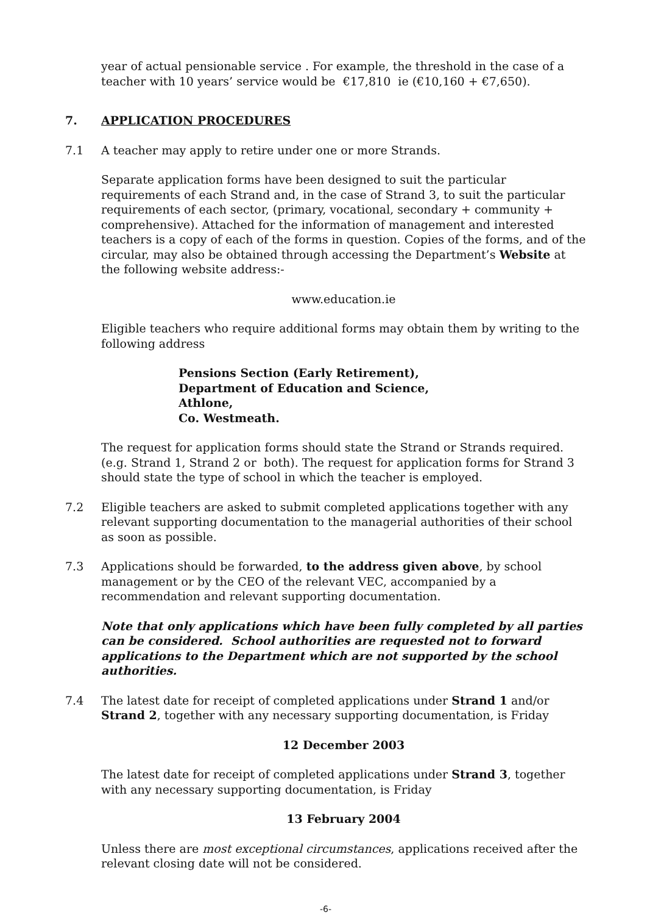year of actual pensionable service . For example, the threshold in the case of a teacher with 10 years’ service would be €17,810 ie (€10,160 + €7,650).
7. APPLICATION PROCEDURES
7.1 A teacher may apply to retire under one or more Strands.
Separate application forms have been designed to suit the particular requirements of each Strand and, in the case of Strand 3, to suit the particular requirements of each sector, (primary, vocational, secondary + community + comprehensive). Attached for the information of management and interested teachers is a copy of each of the forms in question. Copies of the forms, and of the circular, may also be obtained through accessing the Department’s Website at the following website address:-
www.education.ie
Eligible teachers who require additional forms may obtain them by writing to the following address
Pensions Section (Early Retirement),
Department of Education and Science,
Athlone,
Co. Westmeath.
The request for application forms should state the Strand or Strands required. (e.g. Strand 1, Strand 2 or both). The request for application forms for Strand 3 should state the type of school in which the teacher is employed.
7.2 Eligible teachers are asked to submit completed applications together with any relevant supporting documentation to the managerial authorities of their school as soon as possible.
7.3 Applications should be forwarded, to the address given above, by school management or by the CEO of the relevant VEC, accompanied by a recommendation and relevant supporting documentation.
Note that only applications which have been fully completed by all parties can be considered. School authorities are requested not to forward applications to the Department which are not supported by the school authorities.
7.4 The latest date for receipt of completed applications under Strand 1 and/or Strand 2, together with any necessary supporting documentation, is Friday
12 December 2003
The latest date for receipt of completed applications under Strand 3, together with any necessary supporting documentation, is Friday
13 February 2004
Unless there are most exceptional circumstances, applications received after the relevant closing date will not be considered.
-6-